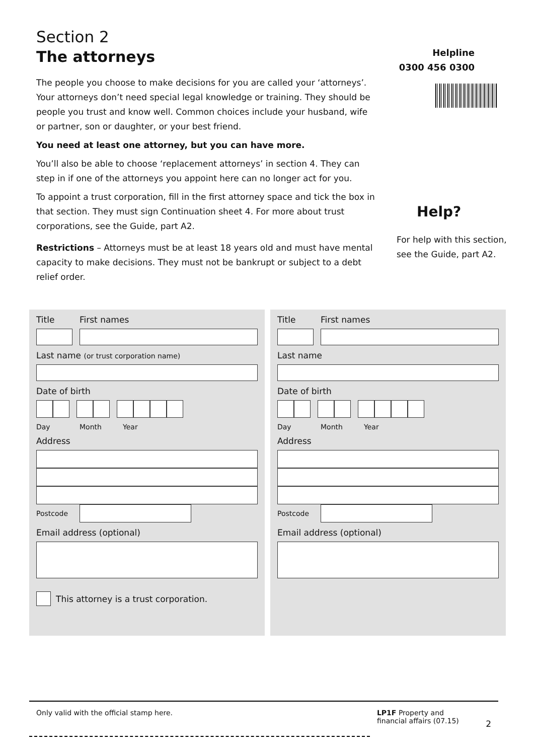Section 2
The attorneys
The people you choose to make decisions for you are called your ‘attorneys’. Your attorneys don’t need special legal knowledge or training. They should be people you trust and know well. Common choices include your husband, wife or partner, son or daughter, or your best friend.
You need at least one attorney, but you can have more.
You’ll also be able to choose ‘replacement attorneys’ in section 4. They can step in if one of the attorneys you appoint here can no longer act for you.
To appoint a trust corporation, fill in the first attorney space and tick the box in that section. They must sign Continuation sheet 4. For more about trust corporations, see the Guide, part A2.
Restrictions – Attorneys must be at least 18 years old and must have mental capacity to make decisions. They must not be bankrupt or subject to a debt relief order.
Helpline
0300 456 0300
Help?
For help with this section, see the Guide, part A2.
Title First names
Last name (or trust corporation name)
Date of birth
Day Month Year
Address
Postcode
Email address (optional)
This attorney is a trust corporation.
Title First names
Last name
Date of birth
Day Month Year
Address
Postcode
Email address (optional)
Only valid with the official stamp here.
LP1F Property and financial affairs (07.15)
2